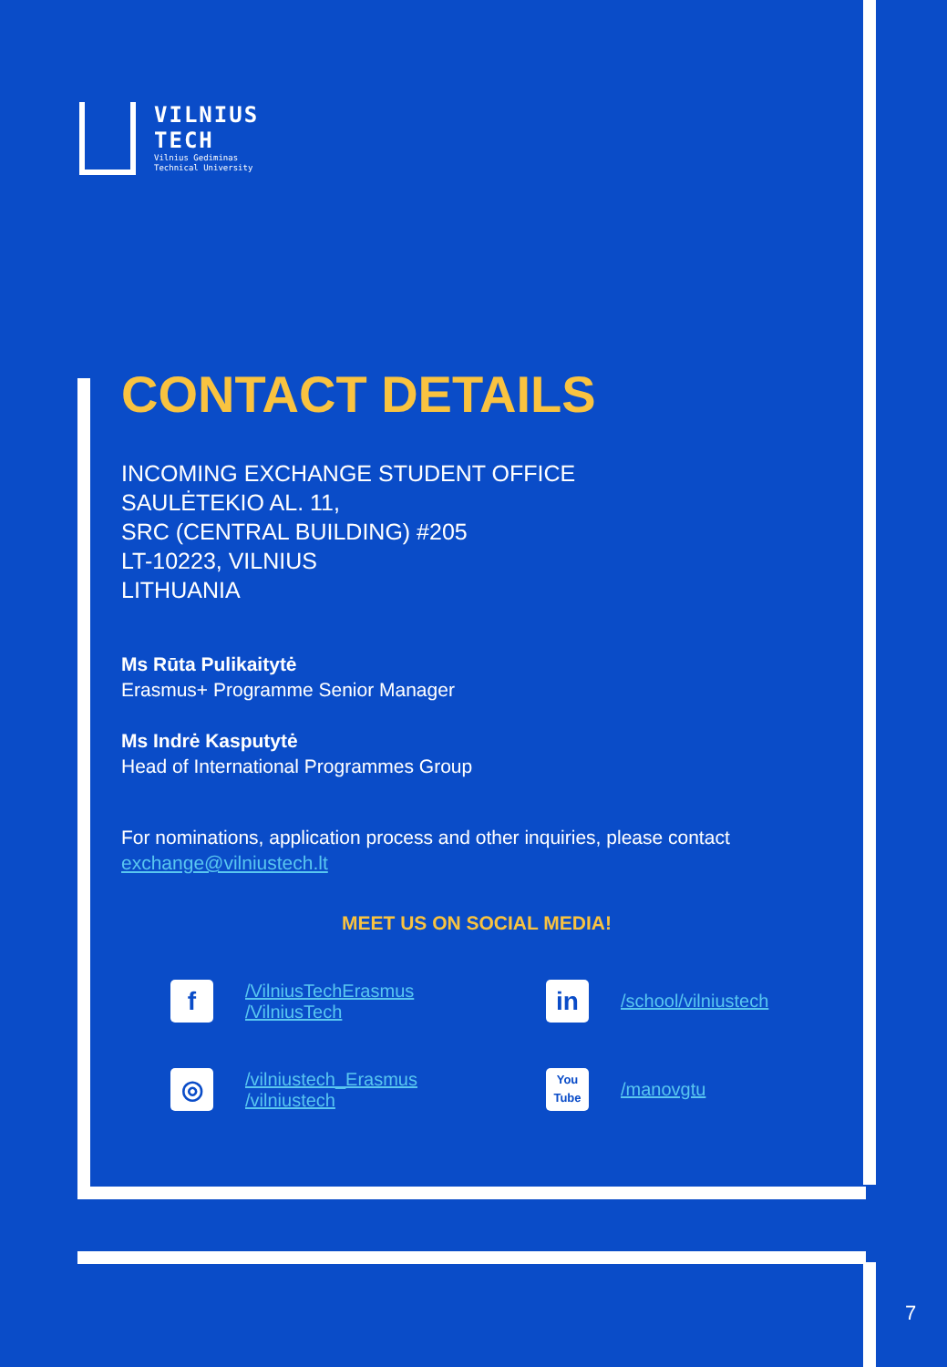VILNIUS
TECH
Vilnius Gediminas
Technical University
CONTACT DETAILS
INCOMING EXCHANGE STUDENT OFFICE
SAULĖTEKIO AL. 11,
SRC (CENTRAL BUILDING) #205
LT-10223, VILNIUS
LITHUANIA
Ms Rūta Pulikaitytė
Erasmus+ Programme Senior Manager
Ms Indrė Kasputytė
Head of International Programmes Group
For nominations, application process and other inquiries, please contact exchange@vilniustech.lt
MEET US ON SOCIAL MEDIA!
f
/VilniusTechErasmus
/VilniusTech
in
/school/vilniustech
◎
/vilniustech_Erasmus
/vilniustech
You Tube
/manovgtu
7